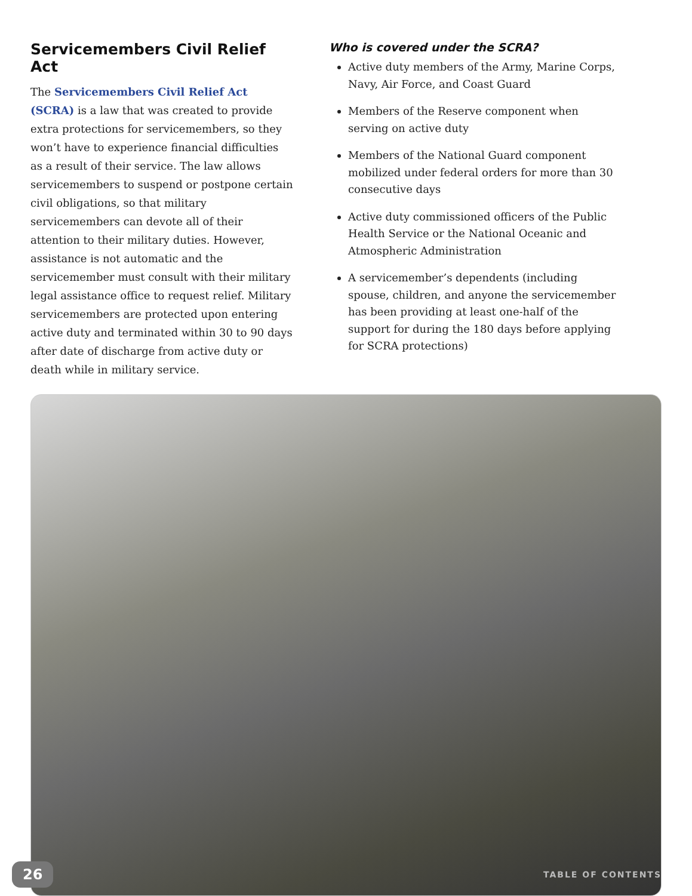Servicemembers Civil Relief Act
The Servicemembers Civil Relief Act (SCRA) is a law that was created to provide extra protections for servicemembers, so they won’t have to experience financial difficulties as a result of their service. The law allows servicemembers to suspend or postpone certain civil obligations, so that military servicemembers can devote all of their attention to their military duties. However, assistance is not automatic and the servicemember must consult with their military legal assistance office to request relief. Military servicemembers are protected upon entering active duty and terminated within 30 to 90 days after date of discharge from active duty or death while in military service.
Who is covered under the SCRA?
Active duty members of the Army, Marine Corps, Navy, Air Force, and Coast Guard
Members of the Reserve component when serving on active duty
Members of the National Guard component mobilized under federal orders for more than 30 consecutive days
Active duty commissioned officers of the Public Health Service or the National Oceanic and Atmospheric Administration
A servicemember’s dependents (including spouse, children, and anyone the servicemember has been providing at least one-half of the support for during the 180 days before applying for SCRA protections)
26 TABLE OF CONTENTS